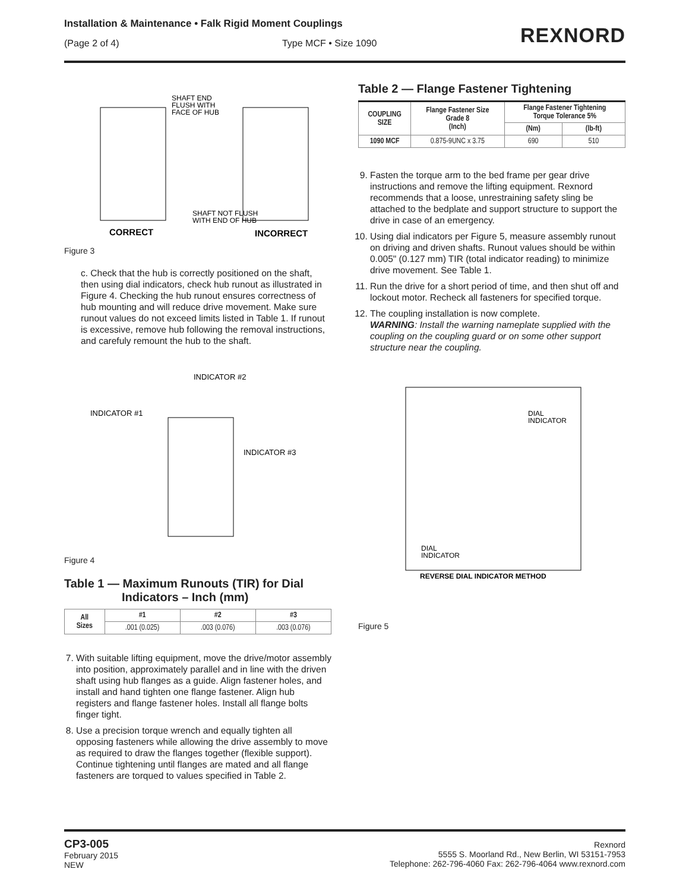Installation & Maintenance • Falk Rigid Moment Couplings
(Page 2 of 4) Type MCF • Size 1090
REXNORD
SHAFT END
FLUSH WITH
FACE OF HUB
SHAFT NOT FLUSH
WITH END OF HUB
CORRECT
INCORRECT
Figure 3
c. Check that the hub is correctly positioned on the shaft, then using dial indicators, check hub runout as illustrated in Figure 4. Checking the hub runout ensures correctness of hub mounting and will reduce drive movement. Make sure runout values do not exceed limits listed in Table 1. If runout is excessive, remove hub following the removal instructions, and carefuly remount the hub to the shaft.
INDICATOR #2
INDICATOR #1
INDICATOR #3
Figure 4
Table 1 — Maximum Runouts (TIR) for Dial
Indicators – Inch (mm)
| All Sizes | #1 | #2 | #3 |
| --- | --- | --- | --- |
| | .001 (0.025) | .003 (0.076) | .003 (0.076) |
7. With suitable lifting equipment, move the drive/motor assembly into position, approximately parallel and in line with the driven shaft using hub flanges as a guide. Align fastener holes, and install and hand tighten one flange fastener. Align hub registers and flange fastener holes. Install all flange bolts finger tight.
8. Use a precision torque wrench and equally tighten all opposing fasteners while allowing the drive assembly to move as required to draw the flanges together (flexible support). Continue tightening until flanges are mated and all flange fasteners are torqued to values specified in Table 2.
Table 2 — Flange Fastener Tightening
| COUPLING SIZE | Flange Fastener Size Grade 8 (Inch) | Flange Fastener Tightening Torque Tolerance 5% | |
| --- | --- | --- | --- |
| | | (Nm) | (lb-ft) |
| 1090 MCF | 0.875-9UNC x 3.75 | 690 | 510 |
9. Fasten the torque arm to the bed frame per gear drive instructions and remove the lifting equipment. Rexnord recommends that a loose, unrestraining safety sling be attached to the bedplate and support structure to support the drive in case of an emergency.
10. Using dial indicators per Figure 5, measure assembly runout on driving and driven shafts. Runout values should be within 0.005" (0.127 mm) TIR (total indicator reading) to minimize drive movement. See Table 1.
11. Run the drive for a short period of time, and then shut off and lockout motor. Recheck all fasteners for specified torque.
12. The coupling installation is now complete.
WARNING: Install the warning nameplate supplied with the coupling on the coupling guard or on some other support structure near the coupling.
DIAL
INDICATOR
DIAL
INDICATOR
REVERSE DIAL INDICATOR METHOD
Figure 5
CP3-005
February 2015
NEW
Rexnord
5555 S. Moorland Rd., New Berlin, WI 53151-7953
Telephone: 262-796-4060 Fax: 262-796-4064 www.rexnord.com